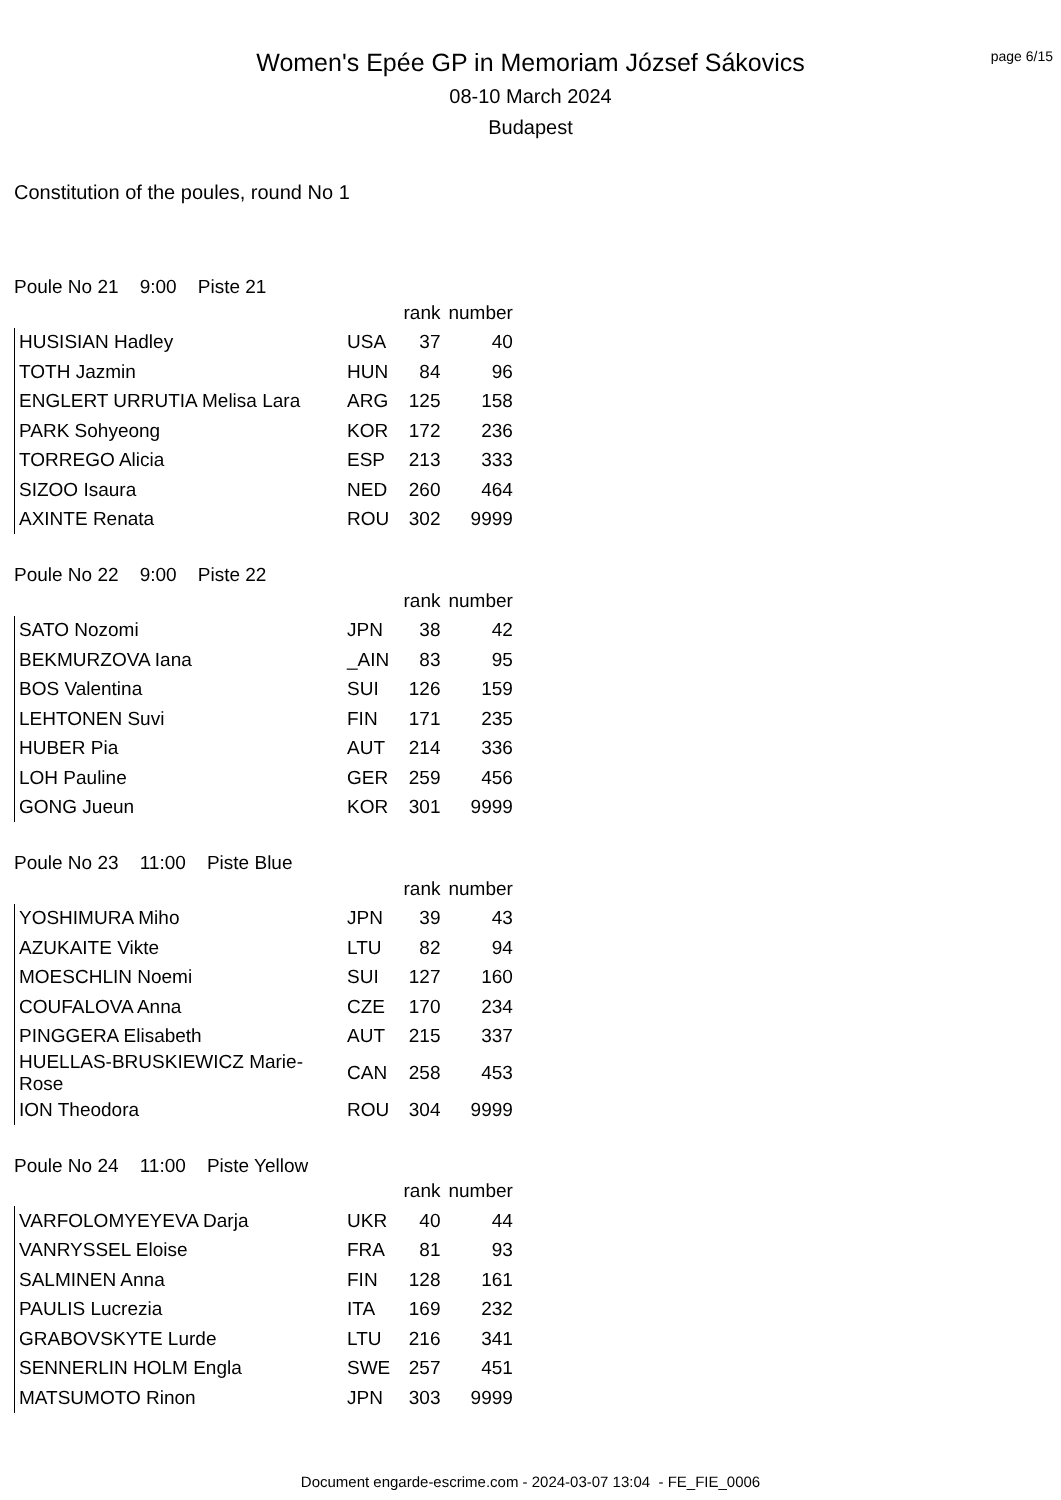page 6/15
Women's Epée GP in Memoriam József Sákovics
08-10 March 2024
Budapest
Constitution of the poules, round No 1
Poule No 21 9:00 Piste 21
| | | rank | number |
| --- | --- | --- | --- |
| HUSISIAN Hadley | USA | 37 | 40 |
| TOTH Jazmin | HUN | 84 | 96 |
| ENGLERT URRUTIA Melisa Lara | ARG | 125 | 158 |
| PARK Sohyeong | KOR | 172 | 236 |
| TORREGO Alicia | ESP | 213 | 333 |
| SIZOO Isaura | NED | 260 | 464 |
| AXINTE Renata | ROU | 302 | 9999 |
Poule No 22 9:00 Piste 22
| | | rank | number |
| --- | --- | --- | --- |
| SATO Nozomi | JPN | 38 | 42 |
| BEKMURZOVA Iana | _AIN | 83 | 95 |
| BOS Valentina | SUI | 126 | 159 |
| LEHTONEN Suvi | FIN | 171 | 235 |
| HUBER Pia | AUT | 214 | 336 |
| LOH Pauline | GER | 259 | 456 |
| GONG Jueun | KOR | 301 | 9999 |
Poule No 23 11:00 Piste Blue
| | | rank | number |
| --- | --- | --- | --- |
| YOSHIMURA Miho | JPN | 39 | 43 |
| AZUKAITE Vikte | LTU | 82 | 94 |
| MOESCHLIN Noemi | SUI | 127 | 160 |
| COUFALOVA Anna | CZE | 170 | 234 |
| PINGGERA Elisabeth | AUT | 215 | 337 |
| HUELLAS-BRUSKIEWICZ Marie-Rose | CAN | 258 | 453 |
| ION Theodora | ROU | 304 | 9999 |
Poule No 24 11:00 Piste Yellow
| | | rank | number |
| --- | --- | --- | --- |
| VARFOLOMYEYEVA Darja | UKR | 40 | 44 |
| VANRYSSEL Eloise | FRA | 81 | 93 |
| SALMINEN Anna | FIN | 128 | 161 |
| PAULIS Lucrezia | ITA | 169 | 232 |
| GRABOVSKYTE Lurde | LTU | 216 | 341 |
| SENNERLIN HOLM Engla | SWE | 257 | 451 |
| MATSUMOTO Rinon | JPN | 303 | 9999 |
Document engarde-escrime.com - 2024-03-07 13:04 - FE_FIE_0006